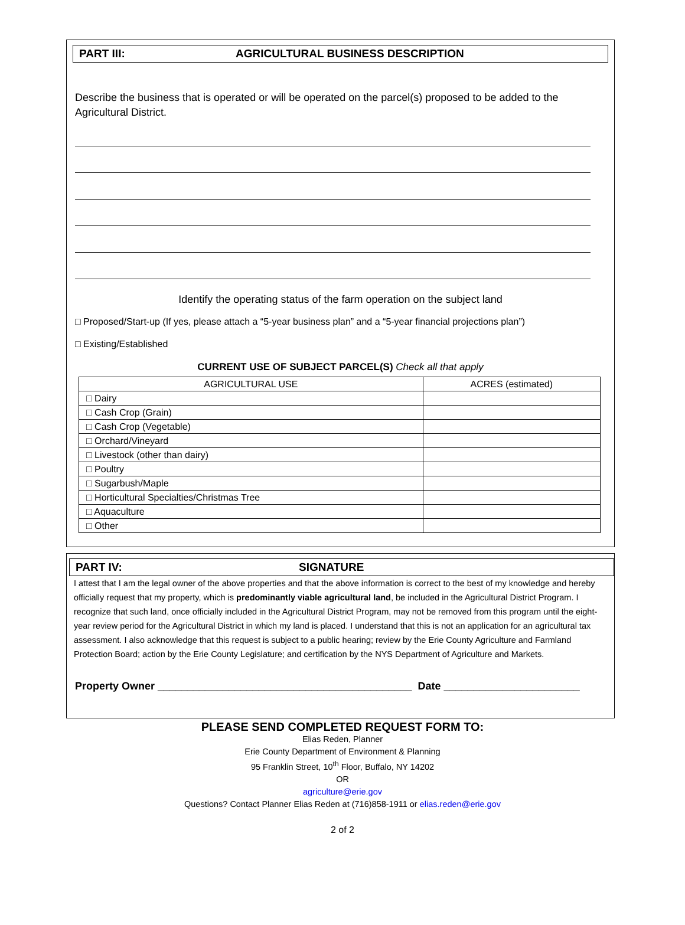PART III: AGRICULTURAL BUSINESS DESCRIPTION
Describe the business that is operated or will be operated on the parcel(s) proposed to be added to the Agricultural District.
Identify the operating status of the farm operation on the subject land
□ Proposed/Start-up (If yes, please attach a “5-year business plan” and a “5-year financial projections plan”)
□ Existing/Established
CURRENT USE OF SUBJECT PARCEL(S) Check all that apply
| AGRICULTURAL USE | ACRES (estimated) |
| --- | --- |
| □ Dairy | |
| □ Cash Crop (Grain) | |
| □ Cash Crop (Vegetable) | |
| □ Orchard/Vineyard | |
| □ Livestock (other than dairy) | |
| □ Poultry | |
| □ Sugarbush/Maple | |
| □ Horticultural Specialties/Christmas Tree | |
| □ Aquaculture | |
| □ Other | |
PART IV: SIGNATURE
I attest that I am the legal owner of the above properties and that the above information is correct to the best of my knowledge and hereby officially request that my property, which is predominantly viable agricultural land, be included in the Agricultural District Program. I recognize that such land, once officially included in the Agricultural District Program, may not be removed from this program until the eight-year review period for the Agricultural District in which my land is placed. I understand that this is not an application for an agricultural tax assessment. I also acknowledge that this request is subject to a public hearing; review by the Erie County Agriculture and Farmland Protection Board; action by the Erie County Legislature; and certification by the NYS Department of Agriculture and Markets.
Property Owner ___________________________________________ Date _______________________
PLEASE SEND COMPLETED REQUEST FORM TO:
Elias Reden, Planner
Erie County Department of Environment & Planning
95 Franklin Street, 10<sup>th</sup> Floor, Buffalo, NY 14202
OR
agriculture@erie.gov
Questions? Contact Planner Elias Reden at (716)858-1911 or elias.reden@erie.gov
2 of 2